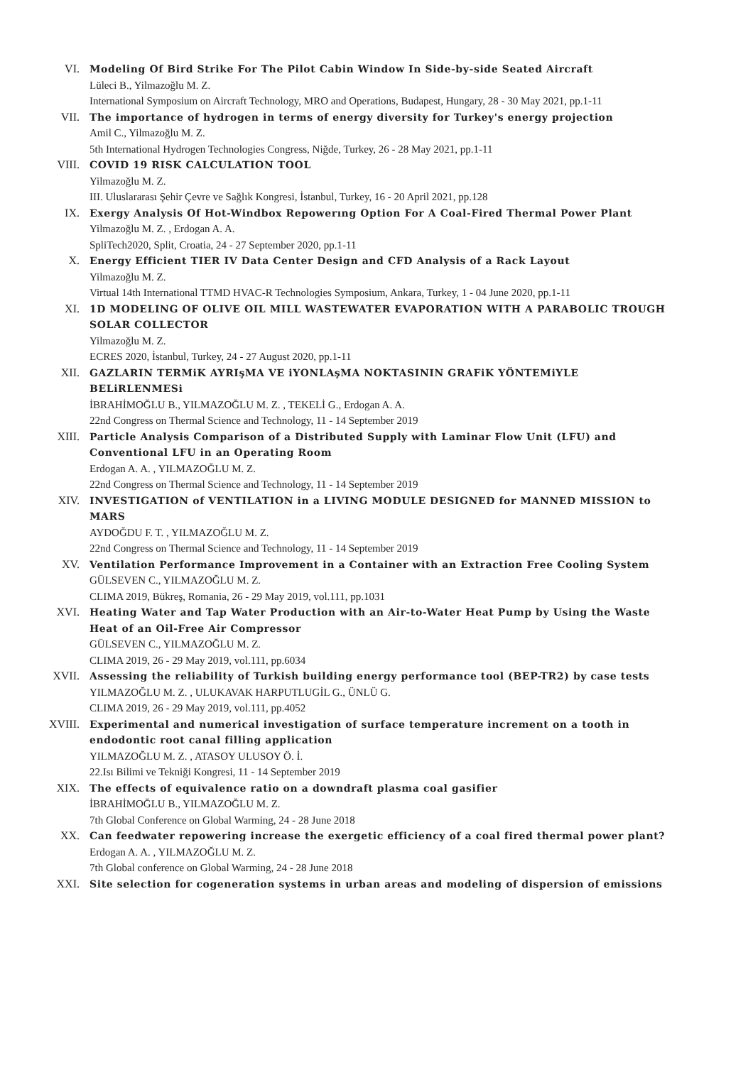VI. Modeling Of Bird Strike For The Pilot Cabin Window In Side-by-side Seated Aircraft
Lüleci B., Yilmazoğlu M. Z.
International Symposium on Aircraft Technology, MRO and Operations, Budapest, Hungary, 28 - 30 May 2021, pp.1-11
VII. The importance of hydrogen in terms of energy diversity for Turkey's energy projection
Amil C., Yilmazoğlu M. Z.
5th International Hydrogen Technologies Congress, Niğde, Turkey, 26 - 28 May 2021, pp.1-11
VIII. COVID 19 RISK CALCULATION TOOL
Yilmazoğlu M. Z.
III. Uluslararası Şehir Çevre ve Sağlık Kongresi, İstanbul, Turkey, 16 - 20 April 2021, pp.128
IX. Exergy Analysis Of Hot-Windbox Repowerıng Option For A Coal-Fired Thermal Power Plant
Yilmazoğlu M. Z. , Erdogan A. A.
SpliTech2020, Split, Croatia, 24 - 27 September 2020, pp.1-11
X. Energy Efficient TIER IV Data Center Design and CFD Analysis of a Rack Layout
Yilmazoğlu M. Z.
Virtual 14th International TTMD HVAC-R Technologies Symposium, Ankara, Turkey, 1 - 04 June 2020, pp.1-11
XI. 1D MODELING OF OLIVE OIL MILL WASTEWATER EVAPORATION WITH A PARABOLIC TROUGH SOLAR COLLECTOR
Yilmazoğlu M. Z.
ECRES 2020, İstanbul, Turkey, 24 - 27 August 2020, pp.1-11
XII. GAZLARIN TERMiK AYRIşMA VE iYONLAşMA NOKTASININ GRAFiK YÖNTEMiYLE BELiRLENMESi
İBRAHİMOĞLU B., YILMAZOĞLU M. Z. , TEKELİ G., Erdogan A. A.
22nd Congress on Thermal Science and Technology, 11 - 14 September 2019
XIII. Particle Analysis Comparison of a Distributed Supply with Laminar Flow Unit (LFU) and Conventional LFU in an Operating Room
Erdogan A. A. , YILMAZOĞLU M. Z.
22nd Congress on Thermal Science and Technology, 11 - 14 September 2019
XIV. INVESTIGATION of VENTILATION in a LIVING MODULE DESIGNED for MANNED MISSION to MARS
AYDOĞDU F. T. , YILMAZOĞLU M. Z.
22nd Congress on Thermal Science and Technology, 11 - 14 September 2019
XV. Ventilation Performance Improvement in a Container with an Extraction Free Cooling System
GÜLSEVEN C., YILMAZOĞLU M. Z.
CLIMA 2019, Bükreş, Romania, 26 - 29 May 2019, vol.111, pp.1031
XVI. Heating Water and Tap Water Production with an Air-to-Water Heat Pump by Using the Waste Heat of an Oil-Free Air Compressor
GÜLSEVEN C., YILMAZOĞLU M. Z.
CLIMA 2019, 26 - 29 May 2019, vol.111, pp.6034
XVII. Assessing the reliability of Turkish building energy performance tool (BEP-TR2) by case tests
YILMAZOĞLU M. Z. , ULUKAVAK HARPUTLUGİL G., ÜNLÜ G.
CLIMA 2019, 26 - 29 May 2019, vol.111, pp.4052
XVIII. Experimental and numerical investigation of surface temperature increment on a tooth in endodontic root canal filling application
YILMAZOĞLU M. Z. , ATASOY ULUSOY Ö. İ.
22.Isı Bilimi ve Tekniği Kongresi, 11 - 14 September 2019
XIX. The effects of equivalence ratio on a downdraft plasma coal gasifier
İBRAHİMOĞLU B., YILMAZOĞLU M. Z.
7th Global Conference on Global Warming, 24 - 28 June 2018
XX. Can feedwater repowering increase the exergetic efficiency of a coal fired thermal power plant?
Erdogan A. A. , YILMAZOĞLU M. Z.
7th Global conference on Global Warming, 24 - 28 June 2018
XXI. Site selection for cogeneration systems in urban areas and modeling of dispersion of emissions